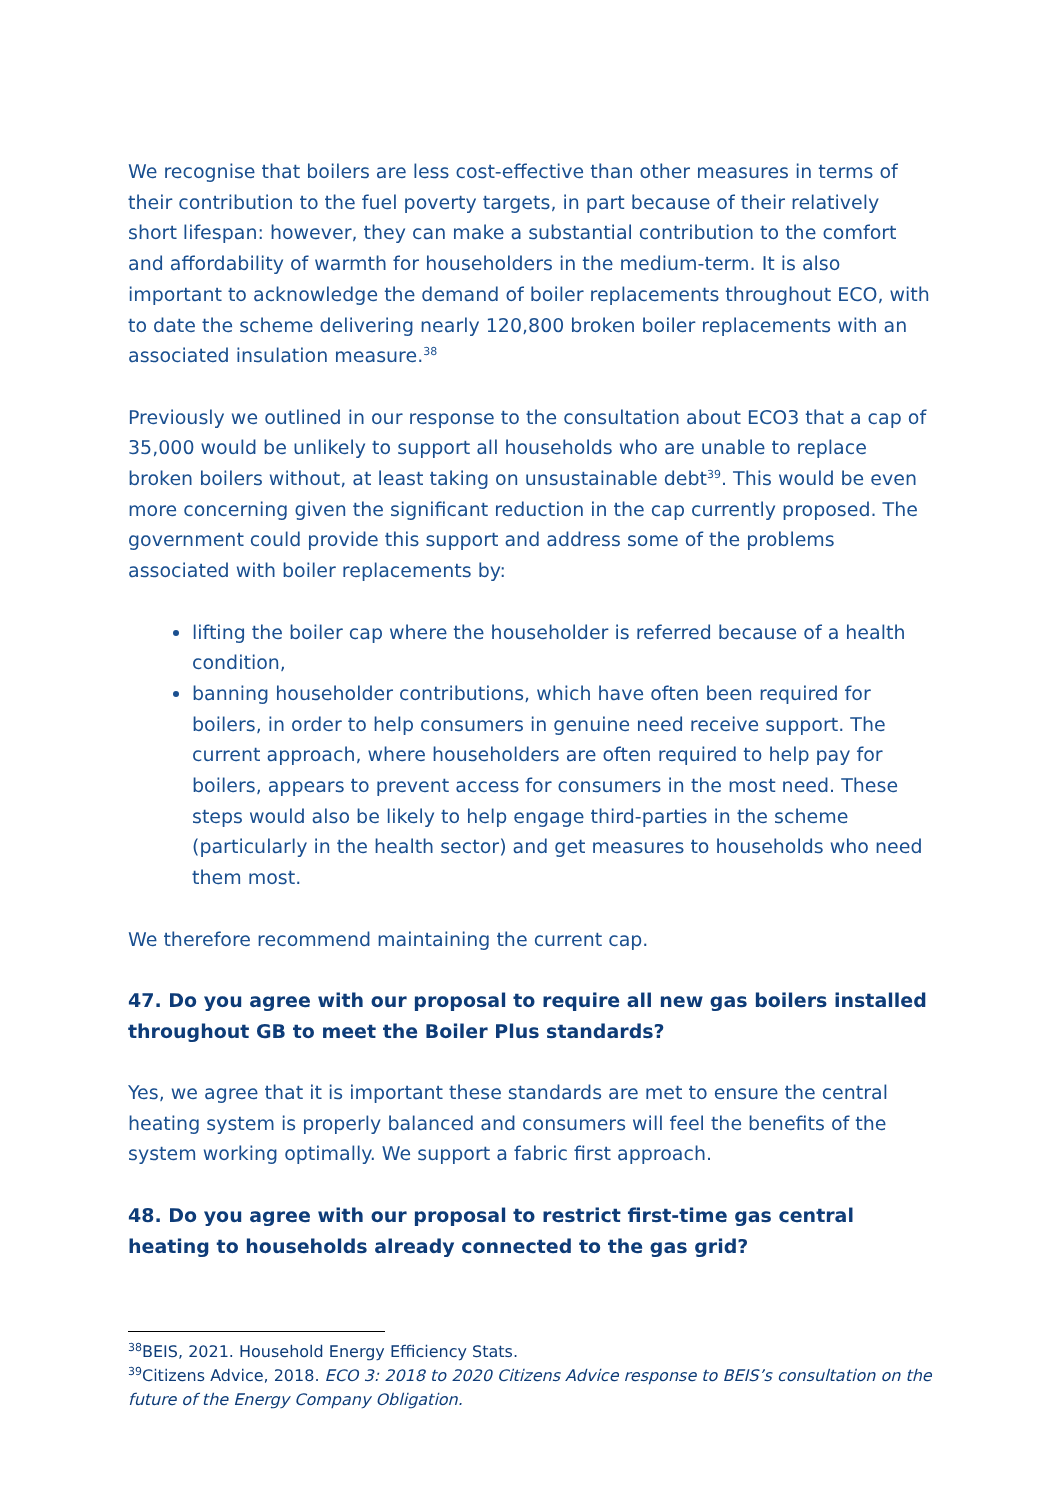We recognise that boilers are less cost-effective than other measures in terms of their contribution to the fuel poverty targets, in part because of their relatively short lifespan: however, they can make a substantial contribution to the comfort and affordability of warmth for householders in the medium-term. It is also important to acknowledge the demand of boiler replacements throughout ECO, with to date the scheme delivering nearly 120,800 broken boiler replacements with an associated insulation measure.<sup>38</sup>
Previously we outlined in our response to the consultation about ECO3 that a cap of 35,000 would be unlikely to support all households who are unable to replace broken boilers without, at least taking on unsustainable debt<sup>39</sup>. This would be even more concerning given the significant reduction in the cap currently proposed. The government could provide this support and address some of the problems associated with boiler replacements by:
lifting the boiler cap where the householder is referred because of a health condition,
banning householder contributions, which have often been required for boilers, in order to help consumers in genuine need receive support. The current approach, where householders are often required to help pay for boilers, appears to prevent access for consumers in the most need. These steps would also be likely to help engage third-parties in the scheme (particularly in the health sector) and get measures to households who need them most.
We therefore recommend maintaining the current cap.
47. Do you agree with our proposal to require all new gas boilers installed throughout GB to meet the Boiler Plus standards?
Yes, we agree that it is important these standards are met to ensure the central heating system is properly balanced and consumers will feel the benefits of the system working optimally. We support a fabric first approach.
48. Do you agree with our proposal to restrict first-time gas central heating to households already connected to the gas grid?
<sup>38</sup>BEIS, 2021. Household Energy Efficiency Stats.
<sup>39</sup> Citizens Advice, 2018. ECO 3: 2018 to 2020 Citizens Advice response to BEIS’s consultation on the future of the Energy Company Obligation.